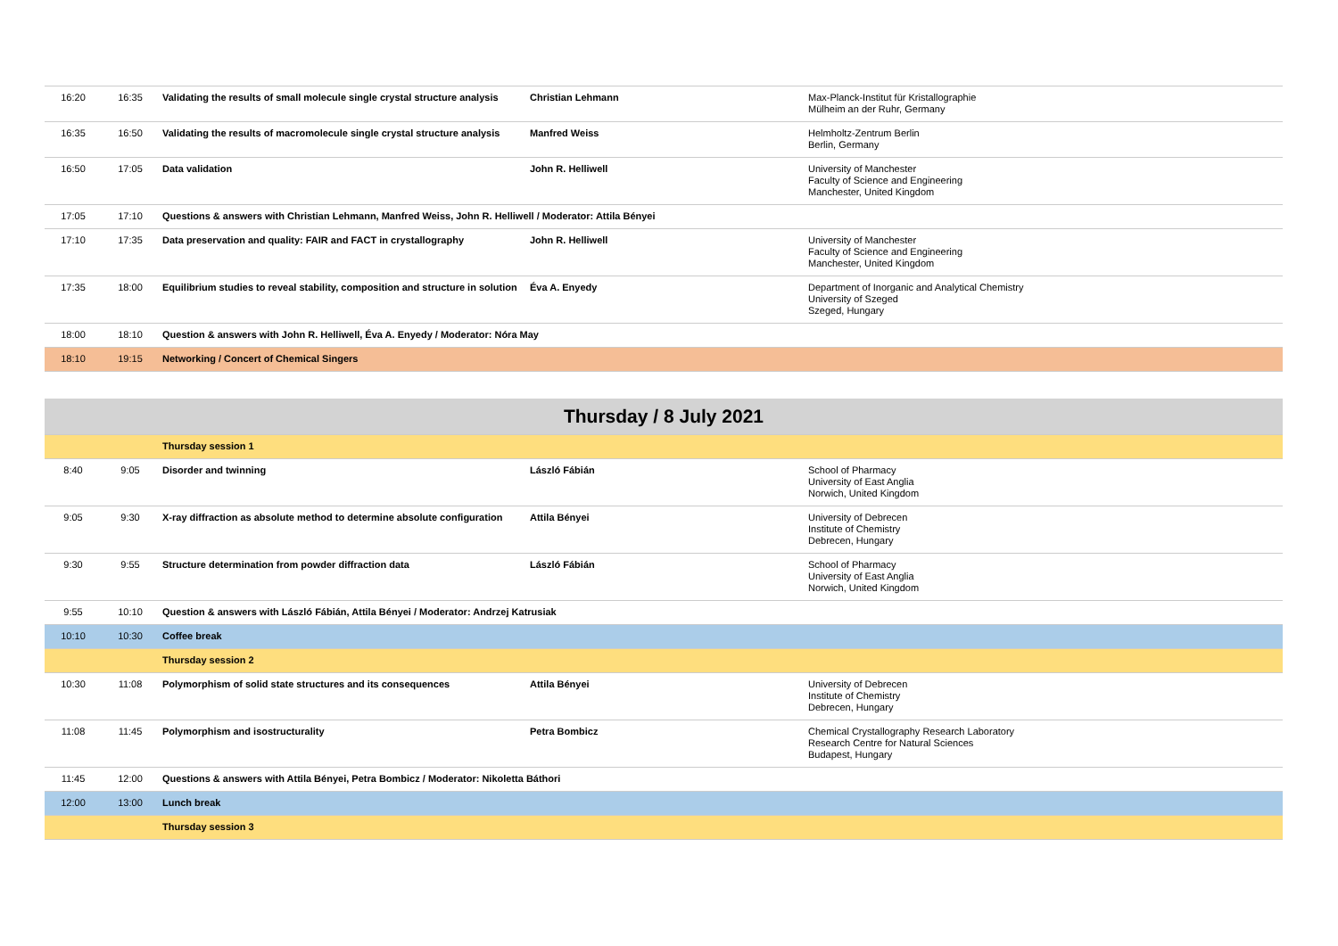| 16:20 | 16:35 | Validating the results of small molecule single crystal structure analysis | Christian Lehmann | Max-Planck-Institut für Kristallographie Mülheim an der Ruhr, Germany |
| 16:35 | 16:50 | Validating the results of macromolecule single crystal structure analysis | Manfred Weiss | Helmholtz-Zentrum Berlin Berlin, Germany |
| 16:50 | 17:05 | Data validation | John R. Helliwell | University of Manchester Faculty of Science and Engineering Manchester, United Kingdom |
| 17:05 | 17:10 | Questions & answers with Christian Lehmann, Manfred Weiss, John R. Helliwell / Moderator: Attila Bényei | | |
| 17:10 | 17:35 | Data preservation and quality: FAIR and FACT in crystallography | John R. Helliwell | University of Manchester Faculty of Science and Engineering Manchester, United Kingdom |
| 17:35 | 18:00 | Equilibrium studies to reveal stability, composition and structure in solution | Éva A. Enyedy | Department of Inorganic and Analytical Chemistry University of Szeged Szeged, Hungary |
| 18:00 | 18:10 | Question & answers with John R. Helliwell, Éva A. Enyedy / Moderator: Nóra May | | |
| 18:10 | 19:15 | Networking / Concert of Chemical Singers | | |
| Thursday / 8 July 2021 | | | | |
| | | Thursday session 1 | | |
| 8:40 | 9:05 | Disorder and twinning | László Fábián | School of Pharmacy University of East Anglia Norwich, United Kingdom |
| 9:05 | 9:30 | X-ray diffraction as absolute method to determine absolute configuration | Attila Bényei | University of Debrecen Institute of Chemistry Debrecen, Hungary |
| 9:30 | 9:55 | Structure determination from powder diffraction data | László Fábián | School of Pharmacy University of East Anglia Norwich, United Kingdom |
| 9:55 | 10:10 | Question & answers with László Fábián, Attila Bényei / Moderator: Andrzej Katrusiak | | |
| 10:10 | 10:30 | Coffee break | | |
| | | Thursday session 2 | | |
| 10:30 | 11:08 | Polymorphism of solid state structures and its consequences | Attila Bényei | University of Debrecen Institute of Chemistry Debrecen, Hungary |
| 11:08 | 11:45 | Polymorphism and isostructurality | Petra Bombicz | Chemical Crystallography Research Laboratory Research Centre for Natural Sciences Budapest, Hungary |
| 11:45 | 12:00 | Questions & answers with Attila Bényei, Petra Bombicz / Moderator: Nikoletta Báthori | | |
| 12:00 | 13:00 | Lunch break | | |
| | | Thursday session 3 | | |